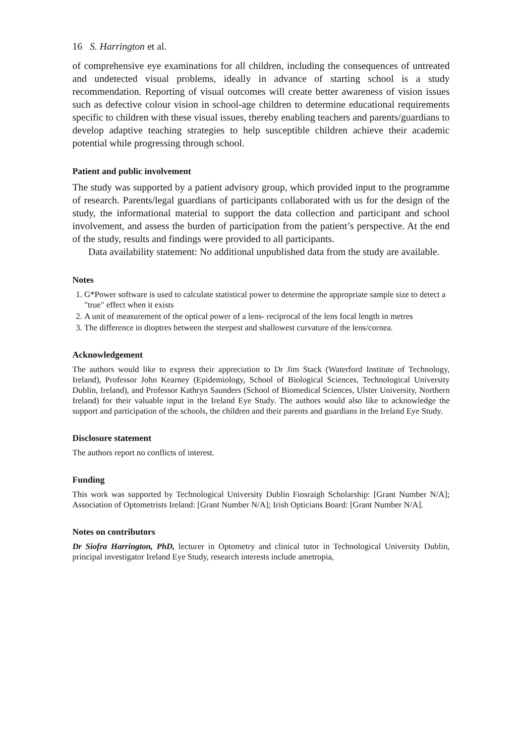16 S. Harrington et al.
of comprehensive eye examinations for all children, including the consequences of untreated and undetected visual problems, ideally in advance of starting school is a study recommendation. Reporting of visual outcomes will create better awareness of vision issues such as defective colour vision in school-age children to determine educational requirements specific to children with these visual issues, thereby enabling teachers and parents/guardians to develop adaptive teaching strategies to help susceptible children achieve their academic potential while progressing through school.
Patient and public involvement
The study was supported by a patient advisory group, which provided input to the programme of research. Parents/legal guardians of participants collaborated with us for the design of the study, the informational material to support the data collection and participant and school involvement, and assess the burden of participation from the patient’s perspective. At the end of the study, results and findings were provided to all participants.
Data availability statement: No additional unpublished data from the study are available.
Notes
1. G*Power software is used to calculate statistical power to determine the appropriate sample size to detect a "true" effect when it exists
2. A unit of measurement of the optical power of a lens- reciprocal of the lens focal length in metres
3. The difference in dioptres between the steepest and shallowest curvature of the lens/cornea.
Acknowledgement
The authors would like to express their appreciation to Dr Jim Stack (Waterford Institute of Technology, Ireland), Professor John Kearney (Epidemiology, School of Biological Sciences, Technological University Dublin, Ireland), and Professor Kathryn Saunders (School of Biomedical Sciences, Ulster University, Northern Ireland) for their valuable input in the Ireland Eye Study. The authors would also like to acknowledge the support and participation of the schools, the children and their parents and guardians in the Ireland Eye Study.
Disclosure statement
The authors report no conflicts of interest.
Funding
This work was supported by Technological University Dublin Fiosraigh Scholarship: [Grant Number N/A]; Association of Optometrists Ireland: [Grant Number N/A]; Irish Opticians Board: [Grant Number N/A].
Notes on contributors
Dr Siofra Harrington, PhD, lecturer in Optometry and clinical tutor in Technological University Dublin, principal investigator Ireland Eye Study, research interests include ametropia,